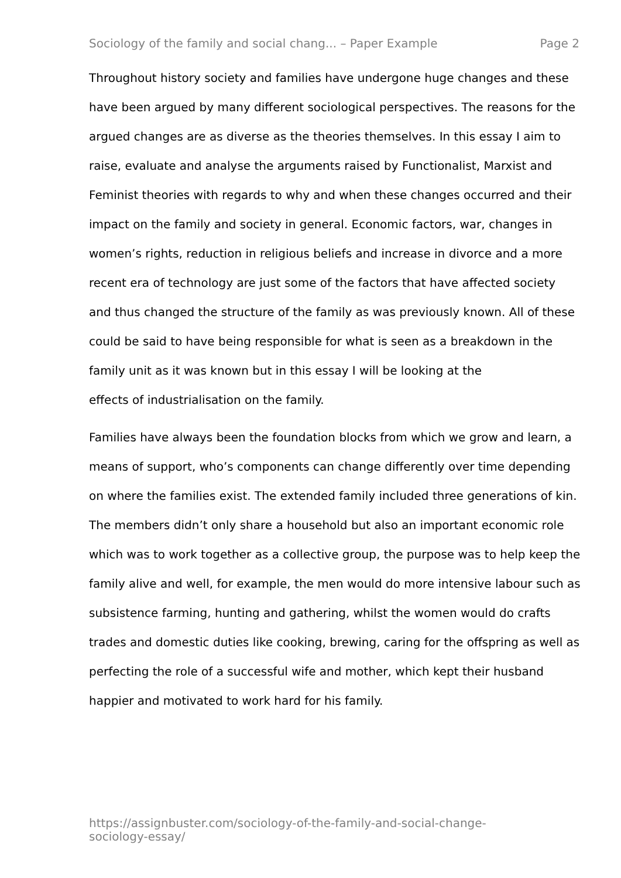Sociology of the family and social chang... – Paper Example Page 2
Throughout history society and families have undergone huge changes and these have been argued by many different sociological perspectives. The reasons for the argued changes are as diverse as the theories themselves. In this essay I aim to raise, evaluate and analyse the arguments raised by Functionalist, Marxist and Feminist theories with regards to why and when these changes occurred and their impact on the family and society in general. Economic factors, war, changes in women’s rights, reduction in religious beliefs and increase in divorce and a more recent era of technology are just some of the factors that have affected society and thus changed the structure of the family as was previously known. All of these could be said to have being responsible for what is seen as a breakdown in the family unit as it was known but in this essay I will be looking at the
effects of industrialisation on the family.
Families have always been the foundation blocks from which we grow and learn, a means of support, who’s components can change differently over time depending on where the families exist. The extended family included three generations of kin. The members didn’t only share a household but also an important economic role which was to work together as a collective group, the purpose was to help keep the family alive and well, for example, the men would do more intensive labour such as subsistence farming, hunting and gathering, whilst the women would do crafts trades and domestic duties like cooking, brewing, caring for the offspring as well as perfecting the role of a successful wife and mother, which kept their husband happier and motivated to work hard for his family.
https://assignbuster.com/sociology-of-the-family-and-social-change-sociology-essay/